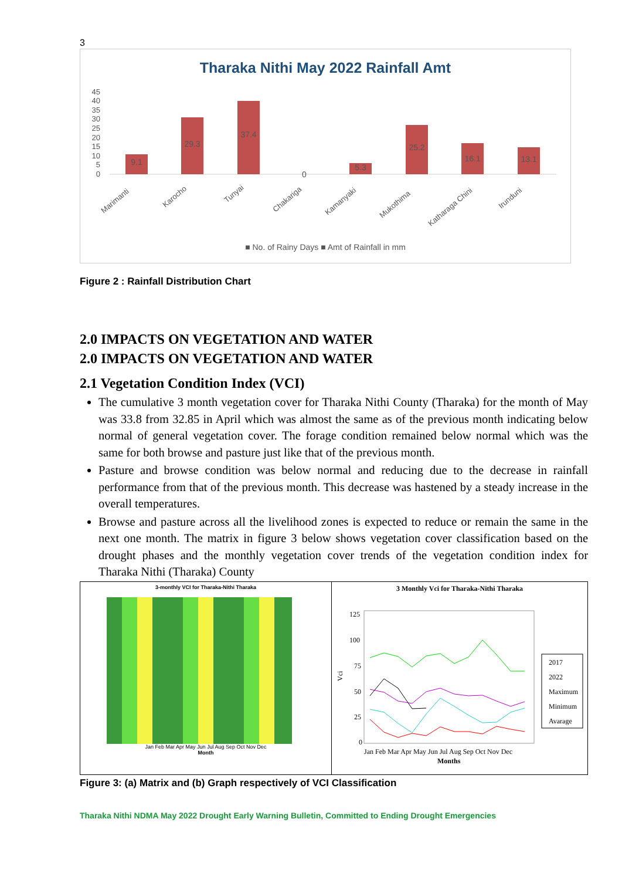3
Tharaka Nithi May 2022 Rainfall Amt
45
40
35
30
25
20
15
10
5
0
9.1
29.3
37.4
0
5.3
25.2
16.1
13.1
Marimanti
Karocho
Tunyai
Chakariga
Kamanyaki
Mukothima
Katharaga Chini
Irunduni
■ No. of Rainy Days ■ Amt of Rainfall in mm
Figure 2 : Rainfall Distribution Chart
2.0 IMPACTS ON VEGETATION AND WATER
2.0 IMPACTS ON VEGETATION AND WATER
2.1 Vegetation Condition Index (VCI)
The cumulative 3 month vegetation cover for Tharaka Nithi County (Tharaka) for the month of May was 33.8 from 32.85 in April which was almost the same as of the previous month indicating below normal of general vegetation cover. The forage condition remained below normal which was the same for both browse and pasture just like that of the previous month.
Pasture and browse condition was below normal and reducing due to the decrease in rainfall performance from that of the previous month. This decrease was hastened by a steady increase in the overall temperatures.
Browse and pasture across all the livelihood zones is expected to reduce or remain the same in the next one month. The matrix in figure 3 below shows vegetation cover classification based on the drought phases and the monthly vegetation cover trends of the vegetation condition index for Tharaka Nithi (Tharaka) County
3-monthly VCI for Tharaka-Nithi Tharaka
Jan Feb Mar Apr May Jun Jul Aug Sep Oct Nov Dec
Month
3 Monthly Vci for Tharaka-Nithi Tharaka
125
100
75
50
25
0
Vci
Jan Feb Mar Apr May Jun Jul Aug Sep Oct Nov Dec
Months
2017
2022
Maximum
Minimum
Avarage
Figure 3: (a) Matrix and (b) Graph respectively of VCI Classification
Tharaka Nithi NDMA May 2022 Drought Early Warning Bulletin, Committed to Ending Drought Emergencies